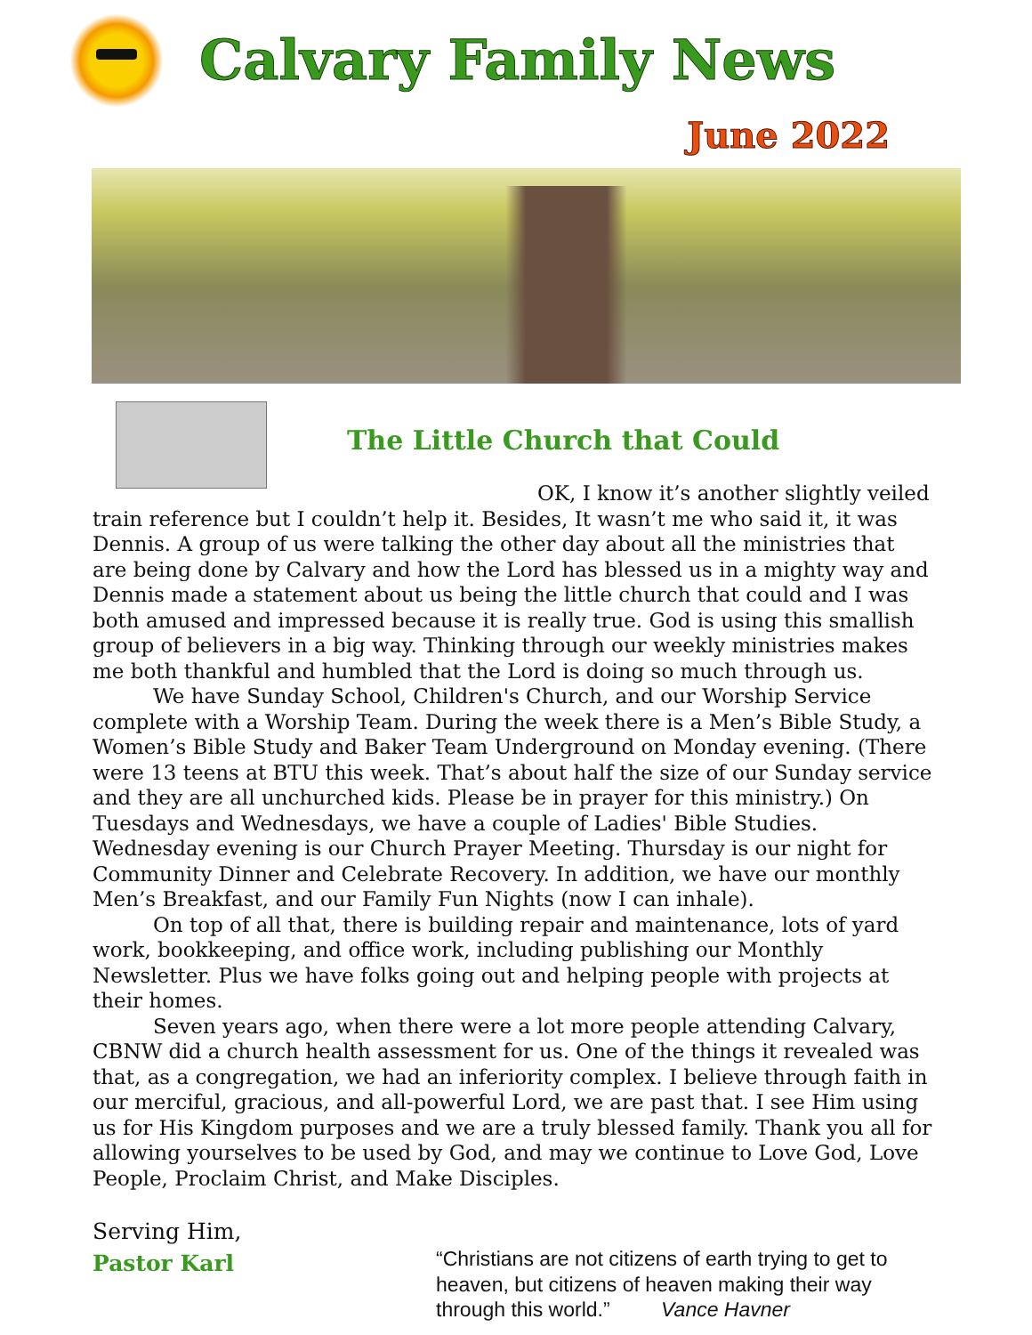Calvary Family News
June 2022
The Little Church that Could
OK, I know it’s another slightly veiled train reference but I couldn’t help it. Besides, It wasn’t me who said it, it was Dennis. A group of us were talking the other day about all the ministries that are being done by Calvary and how the Lord has blessed us in a mighty way and Dennis made a statement about us being the little church that could and I was both amused and impressed because it is really true. God is using this smallish group of believers in a big way. Thinking through our weekly ministries makes me both thankful and humbled that the Lord is doing so much through us.
We have Sunday School, Children's Church, and our Worship Service complete with a Worship Team. During the week there is a Men’s Bible Study, a Women’s Bible Study and Baker Team Underground on Monday evening. (There were 13 teens at BTU this week. That’s about half the size of our Sunday service and they are all unchurched kids. Please be in prayer for this ministry.) On Tuesdays and Wednesdays, we have a couple of Ladies' Bible Studies. Wednesday evening is our Church Prayer Meeting. Thursday is our night for Community Dinner and Celebrate Recovery. In addition, we have our monthly Men’s Breakfast, and our Family Fun Nights (now I can inhale).
On top of all that, there is building repair and maintenance, lots of yard work, bookkeeping, and office work, including publishing our Monthly Newsletter. Plus we have folks going out and helping people with projects at their homes.
Seven years ago, when there were a lot more people attending Calvary, CBNW did a church health assessment for us. One of the things it revealed was that, as a congregation, we had an inferiority complex. I believe through faith in our merciful, gracious, and all-powerful Lord, we are past that. I see Him using us for His Kingdom purposes and we are a truly blessed family. Thank you all for allowing yourselves to be used by God, and may we continue to Love God, Love People, Proclaim Christ, and Make Disciples.
Serving Him,
Pastor Karl
“Christians are not citizens of earth trying to get to heaven, but citizens of heaven making their way through this world.” Vance Havner